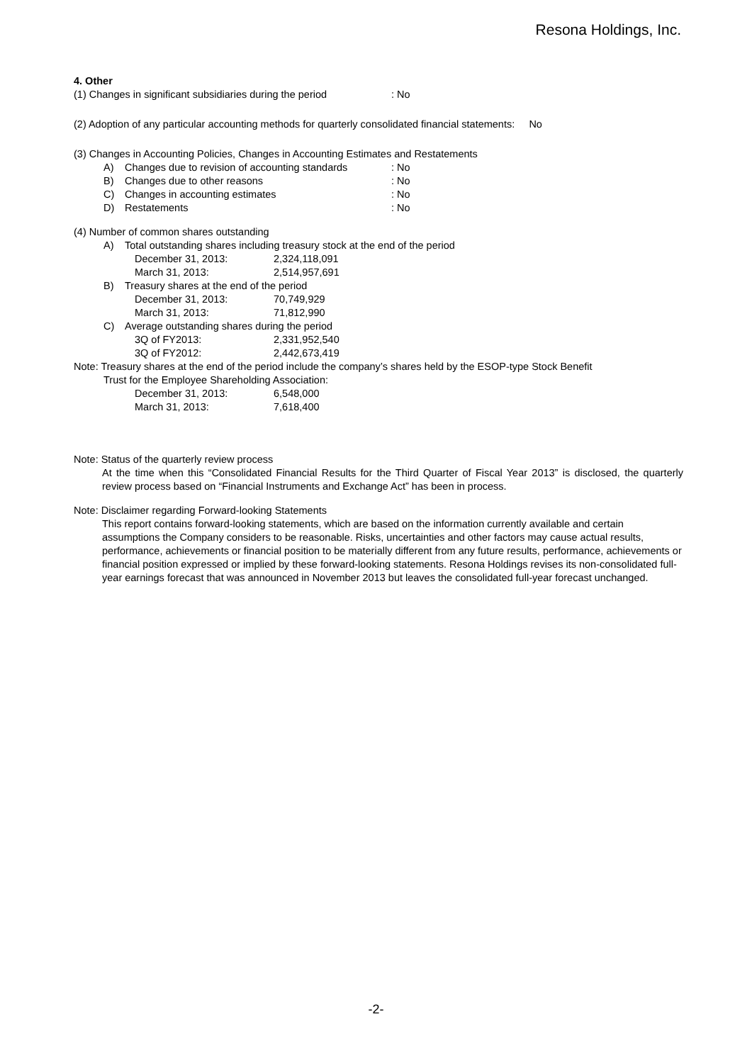Resona Holdings, Inc.
4. Other
(1) Changes in significant subsidiaries during the period: No
(2) Adoption of any particular accounting methods for quarterly consolidated financial statements: No
(3) Changes in Accounting Policies, Changes in Accounting Estimates and Restatements
A) Changes due to revision of accounting standards: No
B) Changes due to other reasons: No
C) Changes in accounting estimates: No
D) Restatements: No
(4) Number of common shares outstanding
A) Total outstanding shares including treasury stock at the end of the period
December 31, 2013: 2,324,118,091
March 31, 2013: 2,514,957,691
B) Treasury shares at the end of the period
December 31, 2013: 70,749,929
March 31, 2013: 71,812,990
C) Average outstanding shares during the period
3Q of FY2013: 2,331,952,540
3Q of FY2012: 2,442,673,419
Note: Treasury shares at the end of the period include the company’s shares held by the ESOP-type Stock Benefit
Trust for the Employee Shareholding Association:
December 31, 2013: 6,548,000
March 31, 2013: 7,618,400
Note: Status of the quarterly review process
At the time when this “Consolidated Financial Results for the Third Quarter of Fiscal Year 2013” is disclosed, the quarterly review process based on “Financial Instruments and Exchange Act” has been in process.
Note: Disclaimer regarding Forward-looking Statements
This report contains forward-looking statements, which are based on the information currently available and certain assumptions the Company considers to be reasonable. Risks, uncertainties and other factors may cause actual results, performance, achievements or financial position to be materially different from any future results, performance, achievements or financial position expressed or implied by these forward-looking statements. Resona Holdings revises its non-consolidated full-year earnings forecast that was announced in November 2013 but leaves the consolidated full-year forecast unchanged.
-2-